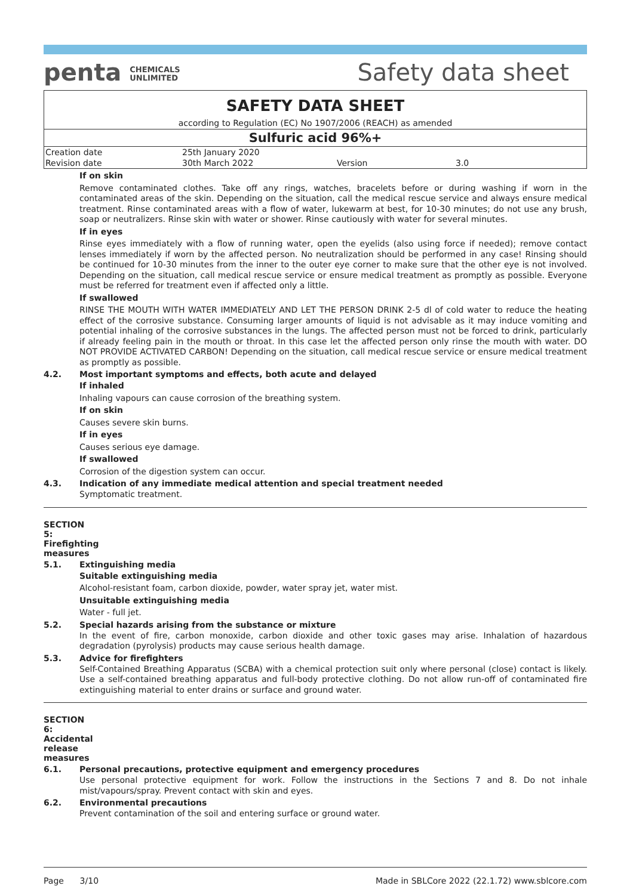penta CHEMICALS
UNLIMITED
Safety data sheet
SAFETY DATA SHEET
according to Regulation (EC) No 1907/2006 (REACH) as amended
Sulfuric acid 96%+
| Creation date | 25th January 2020 | | |
| Revision date | 30th March 2022 | Version | 3.0 |
If on skin
Remove contaminated clothes. Take off any rings, watches, bracelets before or during washing if worn in the contaminated areas of the skin. Depending on the situation, call the medical rescue service and always ensure medical treatment. Rinse contaminated areas with a flow of water, lukewarm at best, for 10-30 minutes; do not use any brush, soap or neutralizers. Rinse skin with water or shower. Rinse cautiously with water for several minutes.
If in eyes
Rinse eyes immediately with a flow of running water, open the eyelids (also using force if needed); remove contact lenses immediately if worn by the affected person. No neutralization should be performed in any case! Rinsing should be continued for 10-30 minutes from the inner to the outer eye corner to make sure that the other eye is not involved. Depending on the situation, call medical rescue service or ensure medical treatment as promptly as possible. Everyone must be referred for treatment even if affected only a little.
If swallowed
RINSE THE MOUTH WITH WATER IMMEDIATELY AND LET THE PERSON DRINK 2-5 dl of cold water to reduce the heating effect of the corrosive substance. Consuming larger amounts of liquid is not advisable as it may induce vomiting and potential inhaling of the corrosive substances in the lungs. The affected person must not be forced to drink, particularly if already feeling pain in the mouth or throat. In this case let the affected person only rinse the mouth with water. DO NOT PROVIDE ACTIVATED CARBON! Depending on the situation, call medical rescue service or ensure medical treatment as promptly as possible.
4.2. Most important symptoms and effects, both acute and delayed
If inhaled
Inhaling vapours can cause corrosion of the breathing system.
If on skin
Causes severe skin burns.
If in eyes
Causes serious eye damage.
If swallowed
Corrosion of the digestion system can occur.
4.3. Indication of any immediate medical attention and special treatment needed
Symptomatic treatment.
SECTION 5: Firefighting measures
5.1. Extinguishing media
Suitable extinguishing media
Alcohol-resistant foam, carbon dioxide, powder, water spray jet, water mist.
Unsuitable extinguishing media
Water - full jet.
5.2. Special hazards arising from the substance or mixture
In the event of fire, carbon monoxide, carbon dioxide and other toxic gases may arise. Inhalation of hazardous degradation (pyrolysis) products may cause serious health damage.
5.3. Advice for firefighters
Self-Contained Breathing Apparatus (SCBA) with a chemical protection suit only where personal (close) contact is likely. Use a self-contained breathing apparatus and full-body protective clothing. Do not allow run-off of contaminated fire extinguishing material to enter drains or surface and ground water.
SECTION 6: Accidental release measures
6.1. Personal precautions, protective equipment and emergency procedures
Use personal protective equipment for work. Follow the instructions in the Sections 7 and 8. Do not inhale mist/vapours/spray. Prevent contact with skin and eyes.
6.2. Environmental precautions
Prevent contamination of the soil and entering surface or ground water.
Page 3/10 Made in SBLCore 2022 (22.1.72) www.sblcore.com